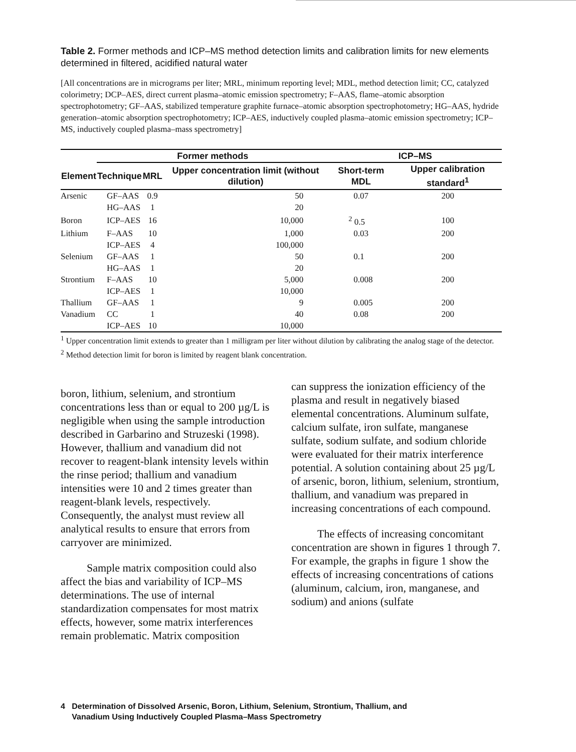Table 2. Former methods and ICP–MS method detection limits and calibration limits for new elements determined in filtered, acidified natural water
[All concentrations are in micrograms per liter; MRL, minimum reporting level; MDL, method detection limit; CC, catalyzed colorimetry; DCP–AES, direct current plasma–atomic emission spectrometry; F–AAS, flame–atomic absorption spectrophotometry; GF–AAS, stabilized temperature graphite furnace–atomic absorption spectrophotometry; HG–AAS, hydride generation–atomic absorption spectrophotometry; ICP–AES, inductively coupled plasma–atomic emission spectrometry; ICP–MS, inductively coupled plasma–mass spectrometry]
| | Former methods | | | ICP–MS | |
| --- | --- | --- | --- | --- | --- |
| Element | Technique | MRL | Upper concentration limit (without dilution) | Short-term MDL | Upper calibration standard<sup>1</sup> |
| Arsenic | GF–AAS | 0.9 | 50 | 0.07 | 200 |
| | HG–AAS | 1 | 20 | | |
| Boron | ICP–AES | 16 | 10,000 | <sup>2</sup> 0.5 | 100 |
| Lithium | F–AAS | 10 | 1,000 | 0.03 | 200 |
| | ICP–AES | 4 | 100,000 | | |
| Selenium | GF–AAS | 1 | 50 | 0.1 | 200 |
| | HG–AAS | 1 | 20 | | |
| Strontium | F–AAS | 10 | 5,000 | 0.008 | 200 |
| | ICP–AES | 1 | 10,000 | | |
| Thallium | GF–AAS | 1 | 9 | 0.005 | 200 |
| Vanadium | CC | 1 | 40 | 0.08 | 200 |
| | ICP–AES | 10 | 10,000 | | |
<sup>1</sup> Upper concentration limit extends to greater than 1 milligram per liter without dilution by calibrating the analog stage of the detector.
<sup>2</sup> Method detection limit for boron is limited by reagent blank concentration.
boron, lithium, selenium, and strontium concentrations less than or equal to 200 µg/L is negligible when using the sample introduction described in Garbarino and Struzeski (1998). However, thallium and vanadium did not recover to reagent-blank intensity levels within the rinse period; thallium and vanadium intensities were 10 and 2 times greater than reagent-blank levels, respectively. Consequently, the analyst must review all analytical results to ensure that errors from carryover are minimized.
Sample matrix composition could also affect the bias and variability of ICP–MS determinations. The use of internal standardization compensates for most matrix effects, however, some matrix interferences remain problematic. Matrix composition
can suppress the ionization efficiency of the plasma and result in negatively biased elemental concentrations. Aluminum sulfate, calcium sulfate, iron sulfate, manganese sulfate, sodium sulfate, and sodium chloride were evaluated for their matrix interference potential. A solution containing about 25 µg/L of arsenic, boron, lithium, selenium, strontium, thallium, and vanadium was prepared in increasing concentrations of each compound.
The effects of increasing concomitant concentration are shown in figures 1 through 7. For example, the graphs in figure 1 show the effects of increasing concentrations of cations (aluminum, calcium, iron, manganese, and sodium) and anions (sulfate
4 Determination of Dissolved Arsenic, Boron, Lithium, Selenium, Strontium, Thallium, and
Vanadium Using Inductively Coupled Plasma–Mass Spectrometry